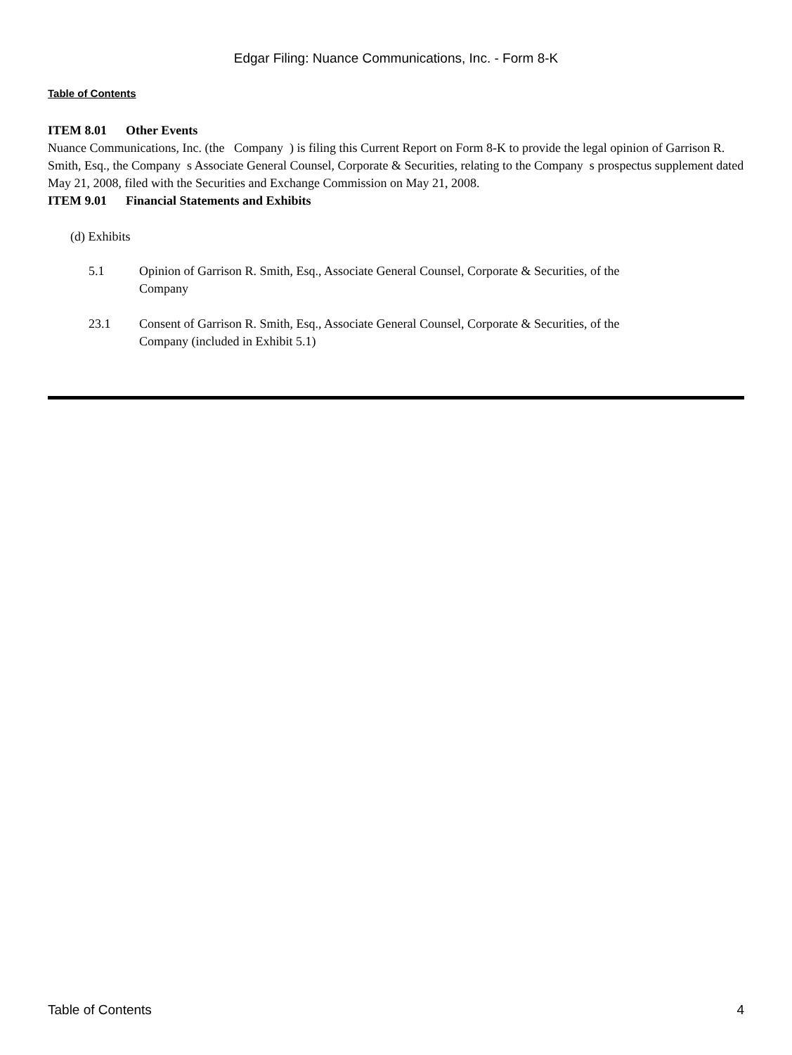Edgar Filing: Nuance Communications, Inc. - Form 8-K
Table of Contents
ITEM 8.01 Other Events
Nuance Communications, Inc. (the Company ) is filing this Current Report on Form 8-K to provide the legal opinion of Garrison R. Smith, Esq., the Company s Associate General Counsel, Corporate & Securities, relating to the Company s prospectus supplement dated May 21, 2008, filed with the Securities and Exchange Commission on May 21, 2008.
ITEM 9.01 Financial Statements and Exhibits
(d) Exhibits
| 5.1 | Opinion of Garrison R. Smith, Esq., Associate General Counsel, Corporate & Securities, of the Company |
| 23.1 | Consent of Garrison R. Smith, Esq., Associate General Counsel, Corporate & Securities, of the Company (included in Exhibit 5.1) |
Table of Contents 4